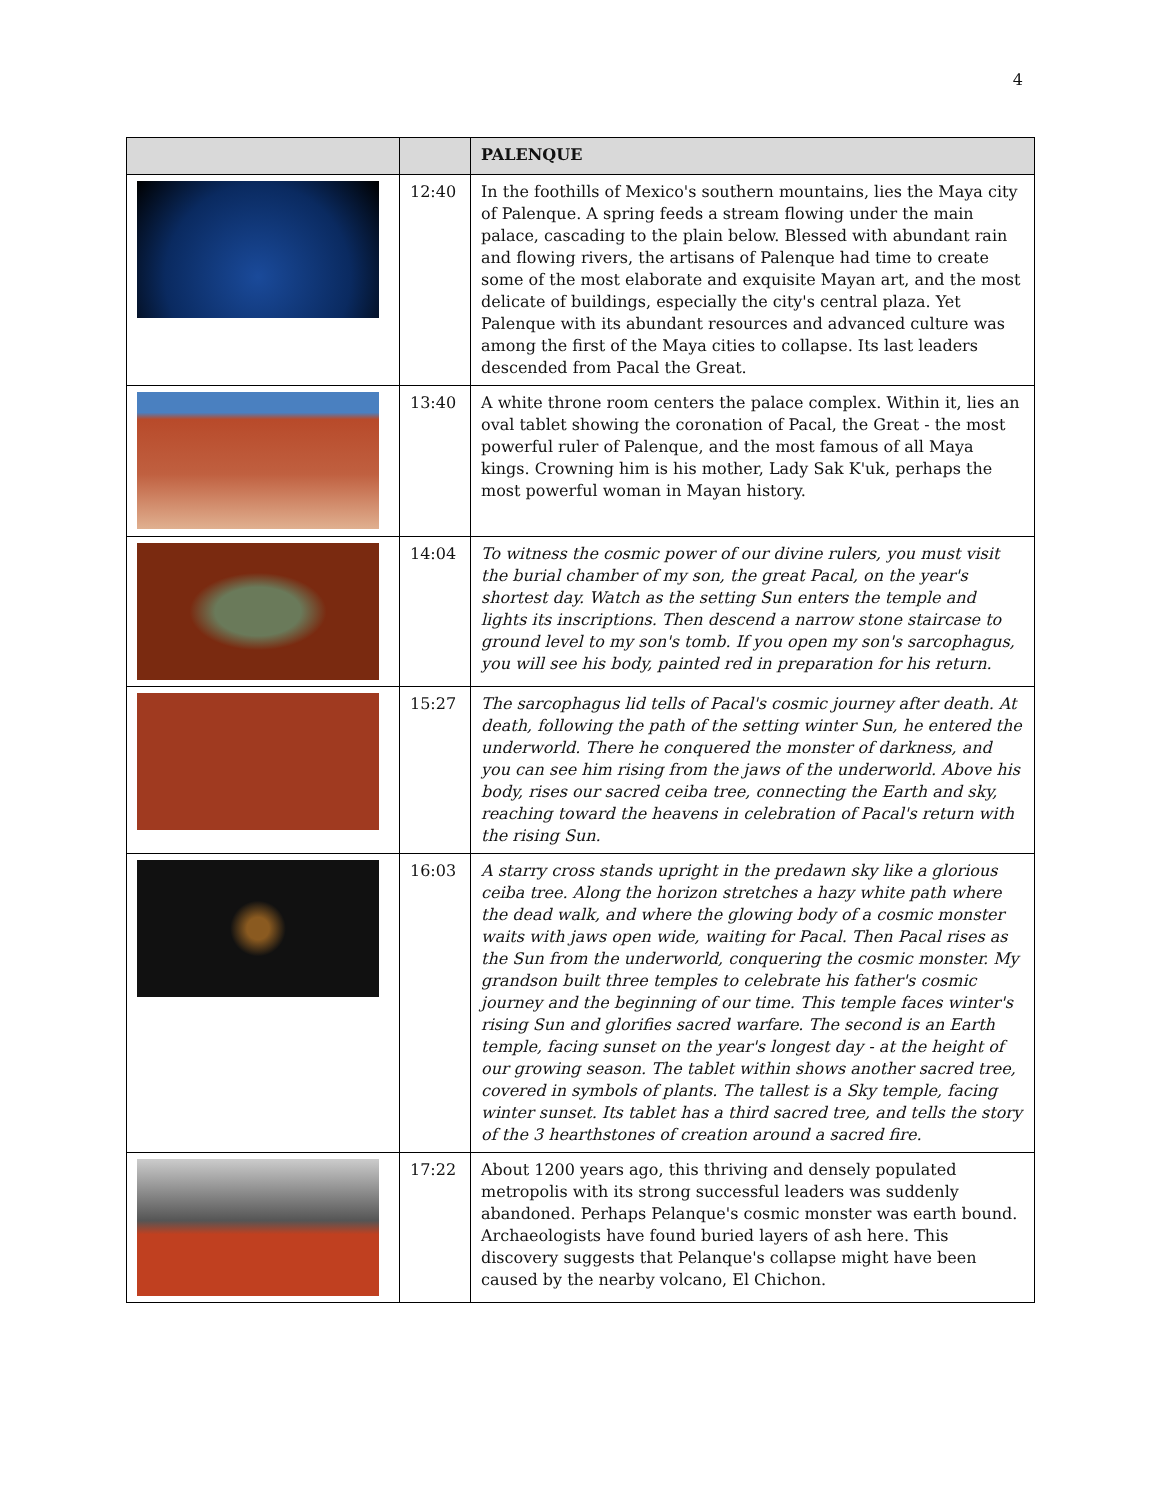4
| | | PALENQUE |
| --- | --- | --- |
| | 12:40 | In the foothills of Mexico's southern mountains, lies the Maya city of Palenque. A spring feeds a stream flowing under the main palace, cascading to the plain below. Blessed with abundant rain and flowing rivers, the artisans of Palenque had time to create some of the most elaborate and exquisite Mayan art, and the most delicate of buildings, especially the city's central plaza. Yet Palenque with its abundant resources and advanced culture was among the first of the Maya cities to collapse. Its last leaders descended from Pacal the Great. |
| | 13:40 | A white throne room centers the palace complex. Within it, lies an oval tablet showing the coronation of Pacal, the Great - the most powerful ruler of Palenque, and the most famous of all Maya kings. Crowning him is his mother, Lady Sak K'uk, perhaps the most powerful woman in Mayan history. |
| | 14:04 | To witness the cosmic power of our divine rulers, you must visit the burial chamber of my son, the great Pacal, on the year's shortest day. Watch as the setting Sun enters the temple and lights its inscriptions. Then descend a narrow stone staircase to ground level to my son's tomb. If you open my son's sarcophagus, you will see his body, painted red in preparation for his return. |
| | 15:27 | The sarcophagus lid tells of Pacal's cosmic journey after death. At death, following the path of the setting winter Sun, he entered the underworld. There he conquered the monster of darkness, and you can see him rising from the jaws of the underworld. Above his body, rises our sacred ceiba tree, connecting the Earth and sky, reaching toward the heavens in celebration of Pacal's return with the rising Sun. |
| | 16:03 | A starry cross stands upright in the predawn sky like a glorious ceiba tree. Along the horizon stretches a hazy white path where the dead walk, and where the glowing body of a cosmic monster waits with jaws open wide, waiting for Pacal. Then Pacal rises as the Sun from the underworld, conquering the cosmic monster. My grandson built three temples to celebrate his father's cosmic journey and the beginning of our time. This temple faces winter's rising Sun and glorifies sacred warfare. The second is an Earth temple, facing sunset on the year's longest day - at the height of our growing season. The tablet within shows another sacred tree, covered in symbols of plants. The tallest is a Sky temple, facing winter sunset. Its tablet has a third sacred tree, and tells the story of the 3 hearthstones of creation around a sacred fire. |
| | 17:22 | About 1200 years ago, this thriving and densely populated metropolis with its strong successful leaders was suddenly abandoned. Perhaps Pelanque's cosmic monster was earth bound. Archaeologists have found buried layers of ash here. This discovery suggests that Pelanque's collapse might have been caused by the nearby volcano, El Chichon. |